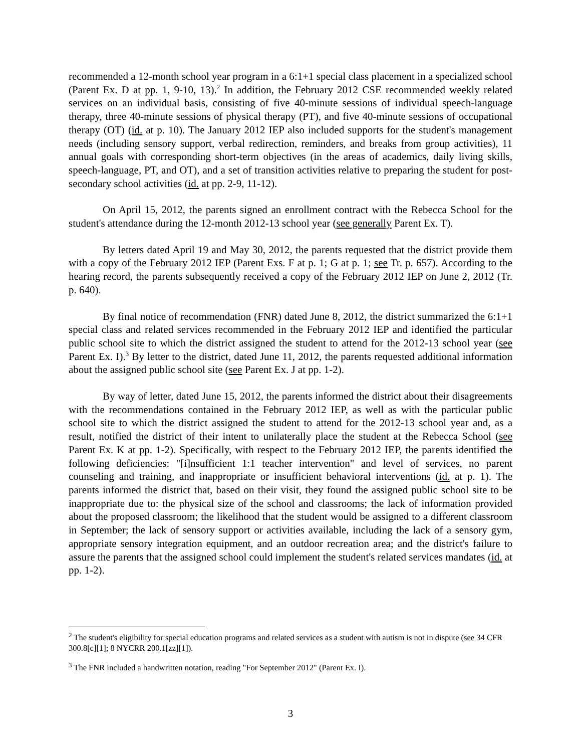recommended a 12-month school year program in a 6:1+1 special class placement in a specialized school (Parent Ex. D at pp. 1, 9-10, 13).<sup>2</sup> In addition, the February 2012 CSE recommended weekly related services on an individual basis, consisting of five 40-minute sessions of individual speech-language therapy, three 40-minute sessions of physical therapy (PT), and five 40-minute sessions of occupational therapy (OT) (id. at p. 10). The January 2012 IEP also included supports for the student's management needs (including sensory support, verbal redirection, reminders, and breaks from group activities), 11 annual goals with corresponding short-term objectives (in the areas of academics, daily living skills, speech-language, PT, and OT), and a set of transition activities relative to preparing the student for post-secondary school activities (id. at pp. 2-9, 11-12).
On April 15, 2012, the parents signed an enrollment contract with the Rebecca School for the student's attendance during the 12-month 2012-13 school year (see generally Parent Ex. T).
By letters dated April 19 and May 30, 2012, the parents requested that the district provide them with a copy of the February 2012 IEP (Parent Exs. F at p. 1; G at p. 1; see Tr. p. 657). According to the hearing record, the parents subsequently received a copy of the February 2012 IEP on June 2, 2012 (Tr. p. 640).
By final notice of recommendation (FNR) dated June 8, 2012, the district summarized the 6:1+1 special class and related services recommended in the February 2012 IEP and identified the particular public school site to which the district assigned the student to attend for the 2012-13 school year (see Parent Ex. I).<sup>3</sup> By letter to the district, dated June 11, 2012, the parents requested additional information about the assigned public school site (see Parent Ex. J at pp. 1-2).
By way of letter, dated June 15, 2012, the parents informed the district about their disagreements with the recommendations contained in the February 2012 IEP, as well as with the particular public school site to which the district assigned the student to attend for the 2012-13 school year and, as a result, notified the district of their intent to unilaterally place the student at the Rebecca School (see Parent Ex. K at pp. 1-2). Specifically, with respect to the February 2012 IEP, the parents identified the following deficiencies: "[i]nsufficient 1:1 teacher intervention" and level of services, no parent counseling and training, and inappropriate or insufficient behavioral interventions (id. at p. 1). The parents informed the district that, based on their visit, they found the assigned public school site to be inappropriate due to: the physical size of the school and classrooms; the lack of information provided about the proposed classroom; the likelihood that the student would be assigned to a different classroom in September; the lack of sensory support or activities available, including the lack of a sensory gym, appropriate sensory integration equipment, and an outdoor recreation area; and the district's failure to assure the parents that the assigned school could implement the student's related services mandates (id. at pp. 1-2).
<sup>2</sup> The student's eligibility for special education programs and related services as a student with autism is not in dispute (see 34 CFR 300.8[c][1]; 8 NYCRR 200.1[zz][1]).
<sup>3</sup> The FNR included a handwritten notation, reading "For September 2012" (Parent Ex. I).
3